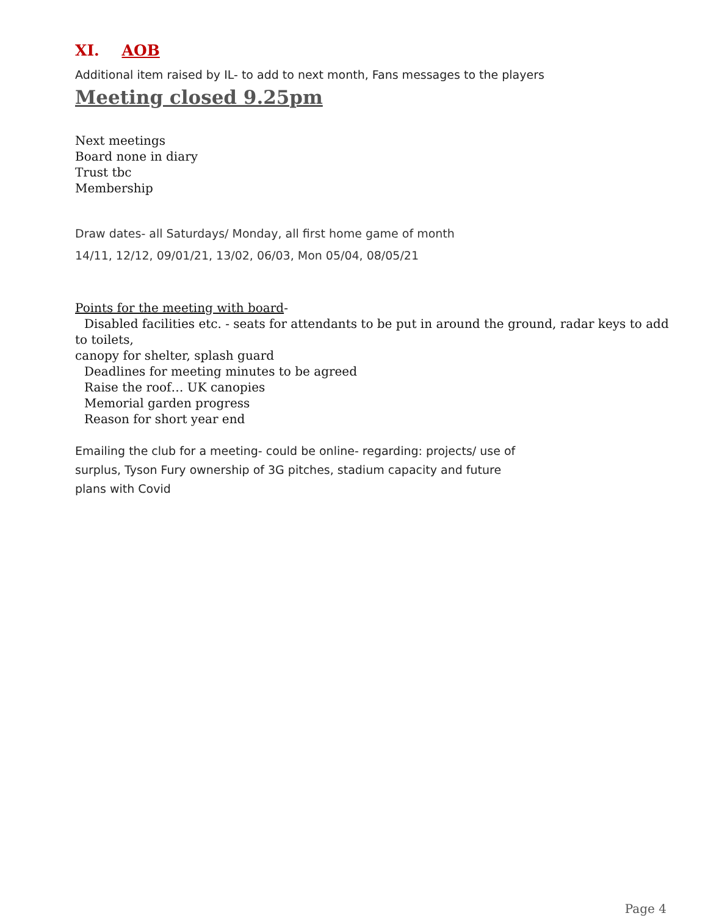XI. AOB
Additional item raised by IL- to add to next month, Fans messages to the players
Meeting closed 9.25pm
Next meetings
Board none in diary
Trust tbc
Membership
Draw dates- all Saturdays/ Monday, all first home game of month
14/11, 12/12, 09/01/21, 13/02, 06/03, Mon 05/04, 08/05/21
Points for the meeting with board-
Disabled facilities etc. - seats for attendants to be put in around the ground, radar keys to add to toilets,
canopy for shelter, splash guard
Deadlines for meeting minutes to be agreed
Raise the roof… UK canopies
Memorial garden progress
Reason for short year end
Emailing the club for a meeting- could be online- regarding: projects/ use of surplus, Tyson Fury ownership of 3G pitches, stadium capacity and future plans with Covid
Page 4